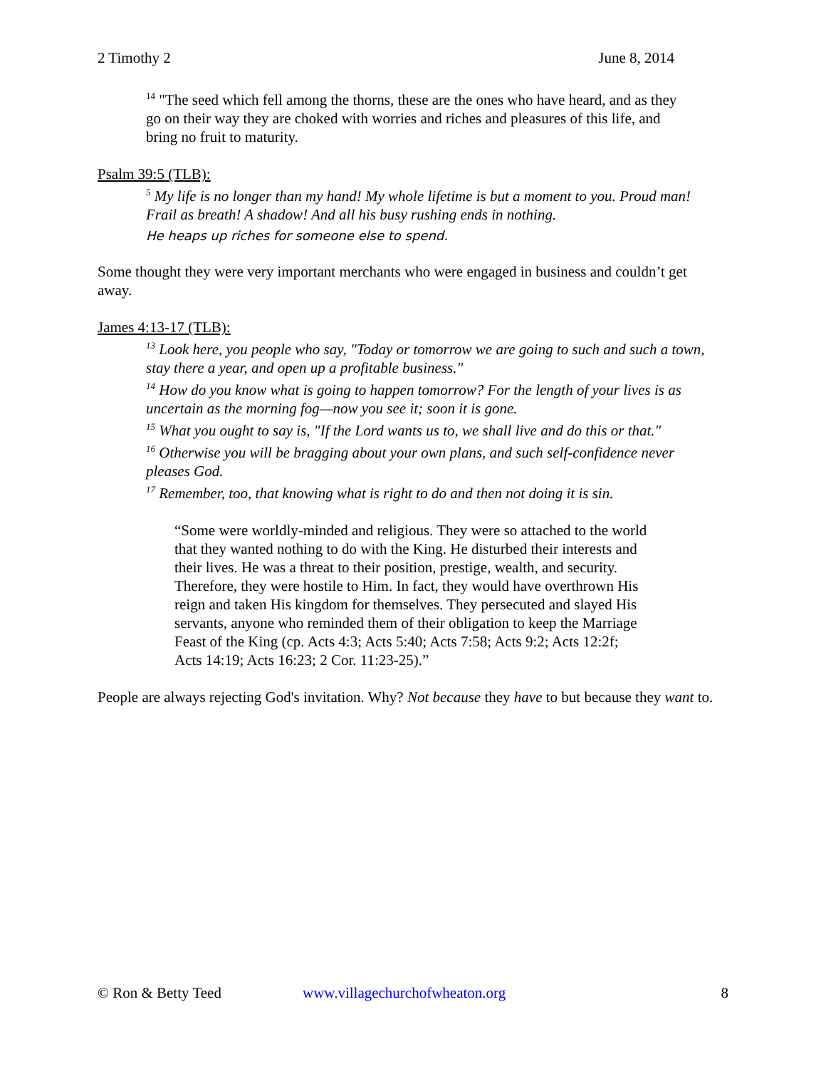2 Timothy 2 June 8, 2014
<sup>14</sup> "The seed which fell among the thorns, these are the ones who have heard, and as they go on their way they are choked with worries and riches and pleasures of this life, and bring no fruit to maturity.
Psalm 39:5 (TLB):
<sup>5</sup> My life is no longer than my hand! My whole lifetime is but a moment to you. Proud man! Frail as breath! A shadow! And all his busy rushing ends in nothing.
He heaps up riches for someone else to spend.
Some thought they were very important merchants who were engaged in business and couldn’t get away.
James 4:13-17 (TLB):
<sup>13</sup> Look here, you people who say, "Today or tomorrow we are going to such and such a town, stay there a year, and open up a profitable business."
<sup>14</sup> How do you know what is going to happen tomorrow? For the length of your lives is as uncertain as the morning fog—now you see it; soon it is gone.
<sup>15</sup> What you ought to say is, "If the Lord wants us to, we shall live and do this or that."
<sup>16</sup> Otherwise you will be bragging about your own plans, and such self-confidence never pleases God.
<sup>17</sup> Remember, too, that knowing what is right to do and then not doing it is sin.
“Some were worldly-minded and religious. They were so attached to the world that they wanted nothing to do with the King. He disturbed their interests and their lives. He was a threat to their position, prestige, wealth, and security. Therefore, they were hostile to Him. In fact, they would have overthrown His reign and taken His kingdom for themselves. They persecuted and slayed His servants, anyone who reminded them of their obligation to keep the Marriage Feast of the King (cp. Acts 4:3; Acts 5:40; Acts 7:58; Acts 9:2; Acts 12:2f; Acts 14:19; Acts 16:23; 2 Cor. 11:23-25).”
People are always rejecting God's invitation. Why? Not because they have to but because they want to.
© Ron & Betty Teed www.villagechurchofwheaton.org 8